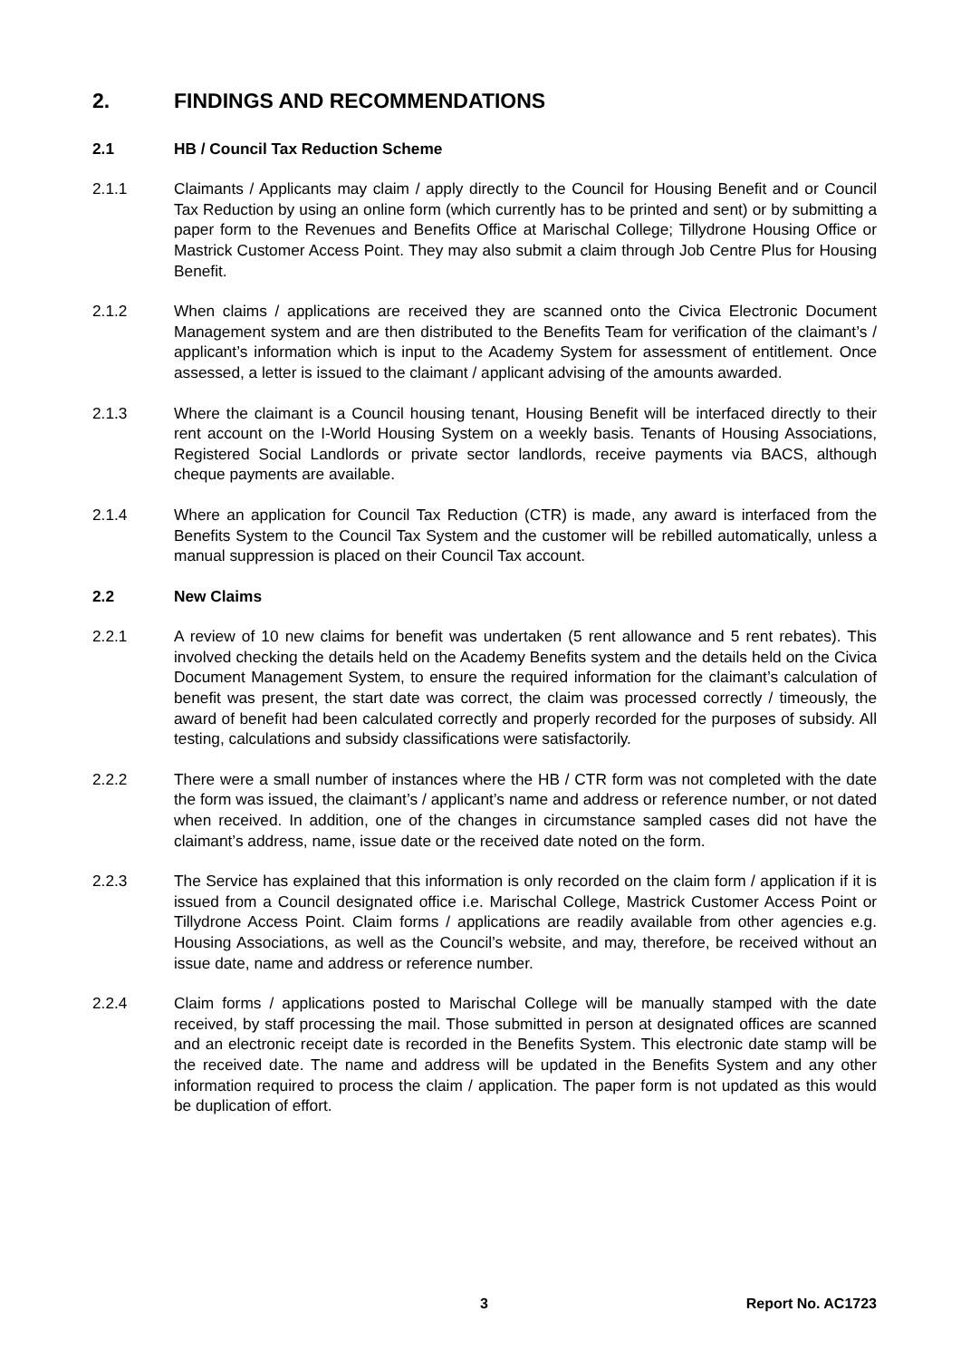2. FINDINGS AND RECOMMENDATIONS
2.1 HB / Council Tax Reduction Scheme
2.1.1 Claimants / Applicants may claim / apply directly to the Council for Housing Benefit and or Council Tax Reduction by using an online form (which currently has to be printed and sent) or by submitting a paper form to the Revenues and Benefits Office at Marischal College; Tillydrone Housing Office or Mastrick Customer Access Point. They may also submit a claim through Job Centre Plus for Housing Benefit.
2.1.2 When claims / applications are received they are scanned onto the Civica Electronic Document Management system and are then distributed to the Benefits Team for verification of the claimant’s / applicant’s information which is input to the Academy System for assessment of entitlement. Once assessed, a letter is issued to the claimant / applicant advising of the amounts awarded.
2.1.3 Where the claimant is a Council housing tenant, Housing Benefit will be interfaced directly to their rent account on the I-World Housing System on a weekly basis. Tenants of Housing Associations, Registered Social Landlords or private sector landlords, receive payments via BACS, although cheque payments are available.
2.1.4 Where an application for Council Tax Reduction (CTR) is made, any award is interfaced from the Benefits System to the Council Tax System and the customer will be rebilled automatically, unless a manual suppression is placed on their Council Tax account.
2.2 New Claims
2.2.1 A review of 10 new claims for benefit was undertaken (5 rent allowance and 5 rent rebates). This involved checking the details held on the Academy Benefits system and the details held on the Civica Document Management System, to ensure the required information for the claimant’s calculation of benefit was present, the start date was correct, the claim was processed correctly / timeously, the award of benefit had been calculated correctly and properly recorded for the purposes of subsidy. All testing, calculations and subsidy classifications were satisfactorily.
2.2.2 There were a small number of instances where the HB / CTR form was not completed with the date the form was issued, the claimant’s / applicant’s name and address or reference number, or not dated when received. In addition, one of the changes in circumstance sampled cases did not have the claimant’s address, name, issue date or the received date noted on the form.
2.2.3 The Service has explained that this information is only recorded on the claim form / application if it is issued from a Council designated office i.e. Marischal College, Mastrick Customer Access Point or Tillydrone Access Point. Claim forms / applications are readily available from other agencies e.g. Housing Associations, as well as the Council’s website, and may, therefore, be received without an issue date, name and address or reference number.
2.2.4 Claim forms / applications posted to Marischal College will be manually stamped with the date received, by staff processing the mail. Those submitted in person at designated offices are scanned and an electronic receipt date is recorded in the Benefits System. This electronic date stamp will be the received date. The name and address will be updated in the Benefits System and any other information required to process the claim / application. The paper form is not updated as this would be duplication of effort.
3 Report No. AC1723